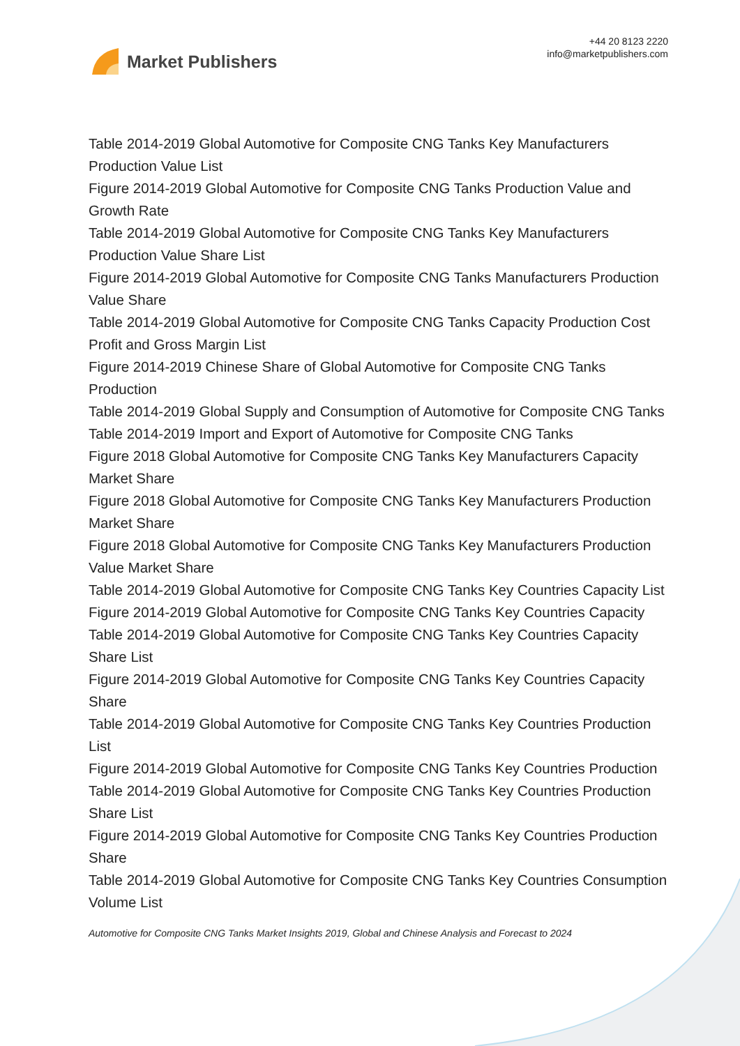Market Publishers
+44 20 8123 2220
info@marketpublishers.com
Table 2014-2019 Global Automotive for Composite CNG Tanks Key Manufacturers Production Value List
Figure 2014-2019 Global Automotive for Composite CNG Tanks Production Value and Growth Rate
Table 2014-2019 Global Automotive for Composite CNG Tanks Key Manufacturers Production Value Share List
Figure 2014-2019 Global Automotive for Composite CNG Tanks Manufacturers Production Value Share
Table 2014-2019 Global Automotive for Composite CNG Tanks Capacity Production Cost Profit and Gross Margin List
Figure 2014-2019 Chinese Share of Global Automotive for Composite CNG Tanks Production
Table 2014-2019 Global Supply and Consumption of Automotive for Composite CNG Tanks
Table 2014-2019 Import and Export of Automotive for Composite CNG Tanks
Figure 2018 Global Automotive for Composite CNG Tanks Key Manufacturers Capacity Market Share
Figure 2018 Global Automotive for Composite CNG Tanks Key Manufacturers Production Market Share
Figure 2018 Global Automotive for Composite CNG Tanks Key Manufacturers Production Value Market Share
Table 2014-2019 Global Automotive for Composite CNG Tanks Key Countries Capacity List
Figure 2014-2019 Global Automotive for Composite CNG Tanks Key Countries Capacity
Table 2014-2019 Global Automotive for Composite CNG Tanks Key Countries Capacity Share List
Figure 2014-2019 Global Automotive for Composite CNG Tanks Key Countries Capacity Share
Table 2014-2019 Global Automotive for Composite CNG Tanks Key Countries Production List
Figure 2014-2019 Global Automotive for Composite CNG Tanks Key Countries Production
Table 2014-2019 Global Automotive for Composite CNG Tanks Key Countries Production Share List
Figure 2014-2019 Global Automotive for Composite CNG Tanks Key Countries Production Share
Table 2014-2019 Global Automotive for Composite CNG Tanks Key Countries Consumption Volume List
Automotive for Composite CNG Tanks Market Insights 2019, Global and Chinese Analysis and Forecast to 2024